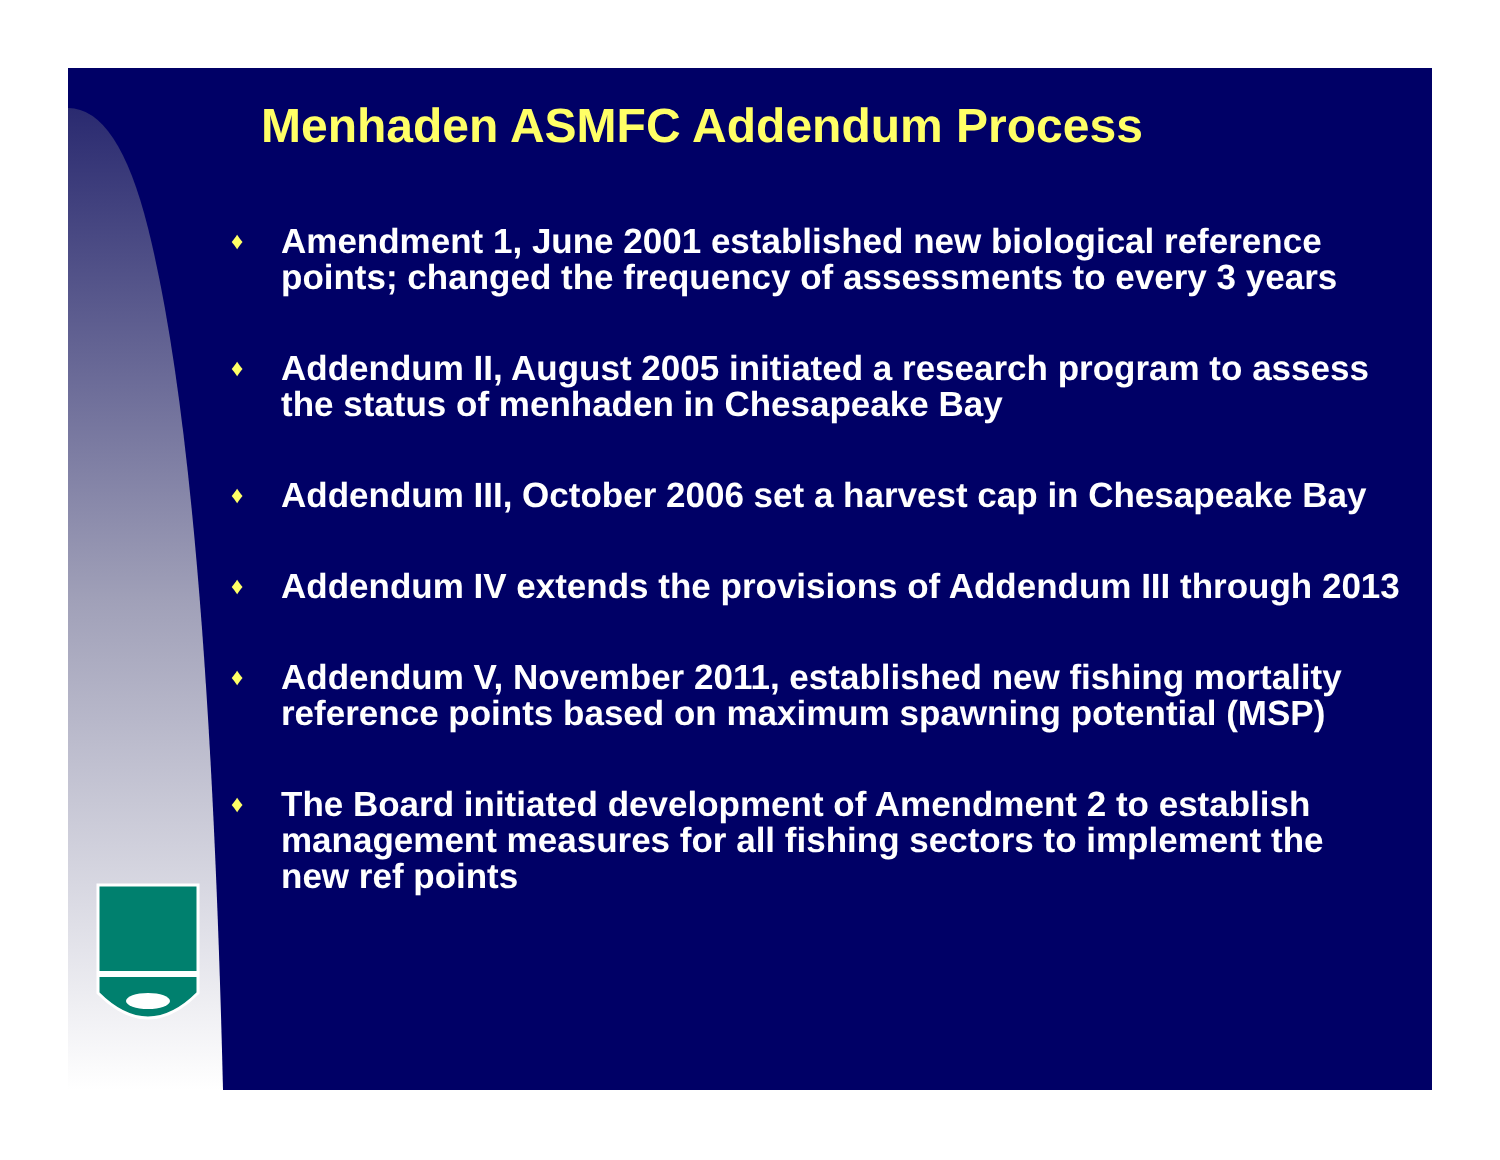Menhaden ASMFC Addendum Process
♦ Amendment 1, June 2001 established new biological reference points; changed the frequency of assessments to every 3 years
♦ Addendum II, August 2005 initiated a research program to assess the status of menhaden in Chesapeake Bay
♦ Addendum III, October 2006 set a harvest cap in Chesapeake Bay
♦ Addendum IV extends the provisions of Addendum III through 2013
♦ Addendum V, November 2011, established new fishing mortality reference points based on maximum spawning potential (MSP)
♦ The Board initiated development of Amendment 2 to establish management measures for all fishing sectors to implement the new ref points